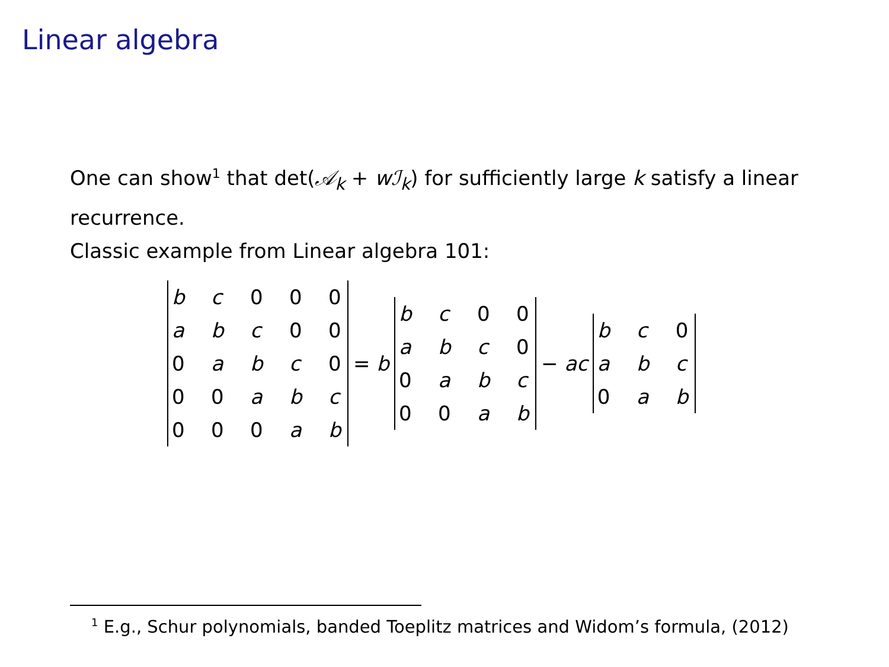Linear algebra
One can show<sup>1</sup> that det(𝒜<sub>k</sub> + wℐ<sub>k</sub>) for sufficiently large k satisfy a linear recurrence.
Classic example from Linear algebra 101:
| b | c | 0 | 0 | 0 |
| a | b | c | 0 | 0 |
| 0 | a | b | c | 0 |
| 0 | 0 | a | b | c |
| 0 | 0 | 0 | a | b |
= b
| b | c | 0 | 0 |
| a | b | c | 0 |
| 0 | a | b | c |
| 0 | 0 | a | b |
− ac
| b | c | 0 |
| a | b | c |
| 0 | a | b |
<sup>1</sup> E.g., Schur polynomials, banded Toeplitz matrices and Widom’s formula, (2012)